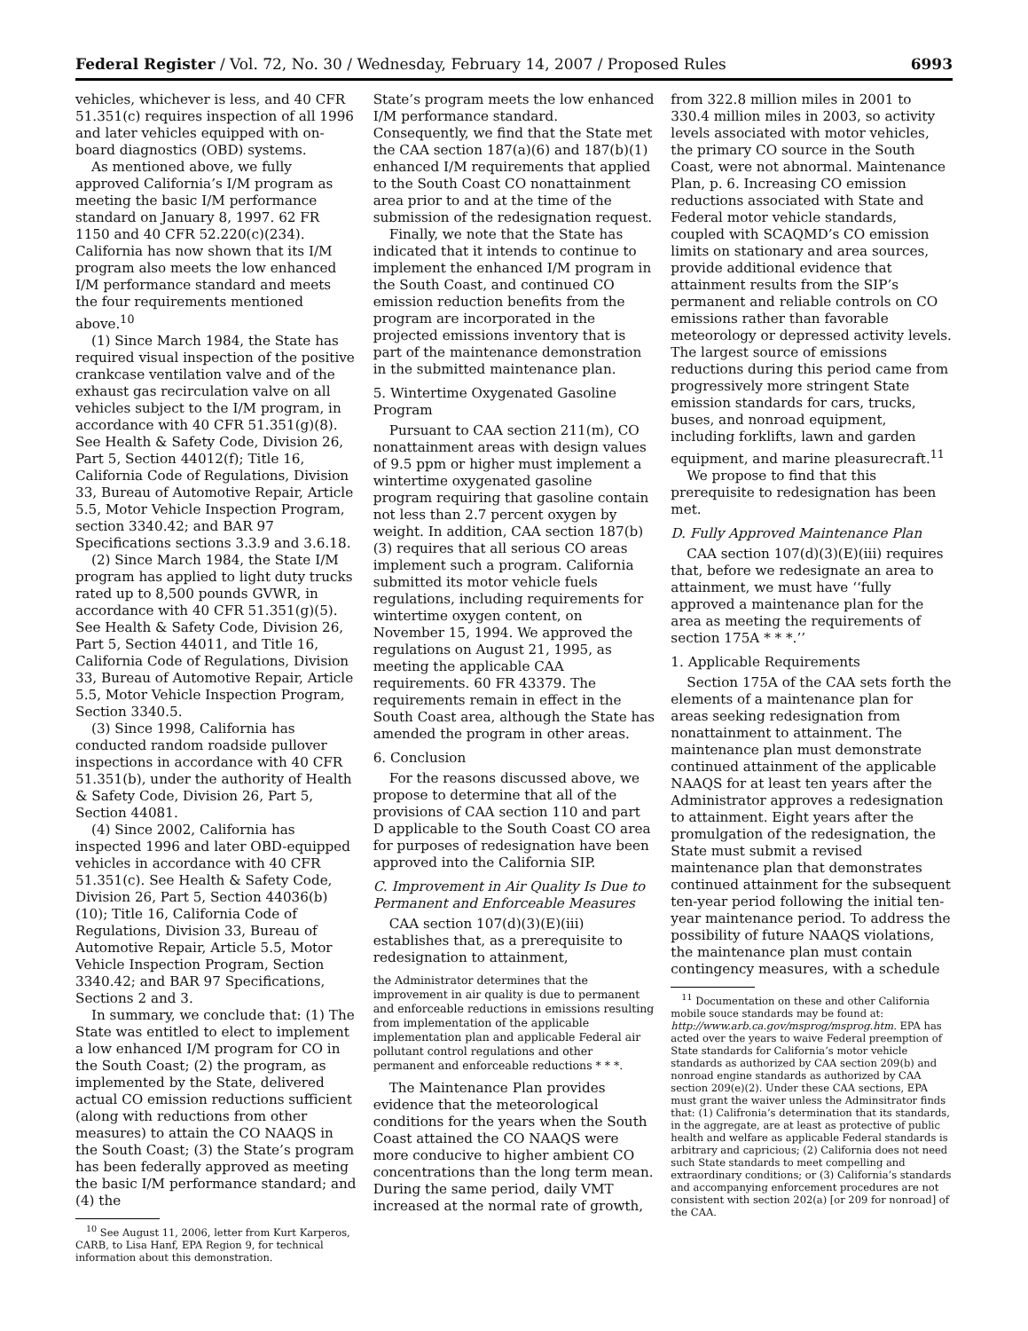Federal Register / Vol. 72, No. 30 / Wednesday, February 14, 2007 / Proposed Rules 6993
vehicles, whichever is less, and 40 CFR 51.351(c) requires inspection of all 1996 and later vehicles equipped with on-board diagnostics (OBD) systems.
As mentioned above, we fully approved California’s I/M program as meeting the basic I/M performance standard on January 8, 1997. 62 FR 1150 and 40 CFR 52.220(c)(234). California has now shown that its I/M program also meets the low enhanced I/M performance standard and meets the four requirements mentioned above.<sup>10</sup>
(1) Since March 1984, the State has required visual inspection of the positive crankcase ventilation valve and of the exhaust gas recirculation valve on all vehicles subject to the I/M program, in accordance with 40 CFR 51.351(g)(8). See Health & Safety Code, Division 26, Part 5, Section 44012(f); Title 16, California Code of Regulations, Division 33, Bureau of Automotive Repair, Article 5.5, Motor Vehicle Inspection Program, section 3340.42; and BAR 97 Specifications sections 3.3.9 and 3.6.18.
(2) Since March 1984, the State I/M program has applied to light duty trucks rated up to 8,500 pounds GVWR, in accordance with 40 CFR 51.351(g)(5). See Health & Safety Code, Division 26, Part 5, Section 44011, and Title 16, California Code of Regulations, Division 33, Bureau of Automotive Repair, Article 5.5, Motor Vehicle Inspection Program, Section 3340.5.
(3) Since 1998, California has conducted random roadside pullover inspections in accordance with 40 CFR 51.351(b), under the authority of Health & Safety Code, Division 26, Part 5, Section 44081.
(4) Since 2002, California has inspected 1996 and later OBD-equipped vehicles in accordance with 40 CFR 51.351(c). See Health & Safety Code, Division 26, Part 5, Section 44036(b)(10); Title 16, California Code of Regulations, Division 33, Bureau of Automotive Repair, Article 5.5, Motor Vehicle Inspection Program, Section 3340.42; and BAR 97 Specifications, Sections 2 and 3.
In summary, we conclude that: (1) The State was entitled to elect to implement a low enhanced I/M program for CO in the South Coast; (2) the program, as implemented by the State, delivered actual CO emission reductions sufficient (along with reductions from other measures) to attain the CO NAAQS in the South Coast; (3) the State’s program has been federally approved as meeting the basic I/M performance standard; and (4) the
<sup>10</sup> See August 11, 2006, letter from Kurt Karperos, CARB, to Lisa Hanf, EPA Region 9, for technical information about this demonstration.
State’s program meets the low enhanced I/M performance standard. Consequently, we find that the State met the CAA section 187(a)(6) and 187(b)(1) enhanced I/M requirements that applied to the South Coast CO nonattainment area prior to and at the time of the submission of the redesignation request.
Finally, we note that the State has indicated that it intends to continue to implement the enhanced I/M program in the South Coast, and continued CO emission reduction benefits from the program are incorporated in the projected emissions inventory that is part of the maintenance demonstration in the submitted maintenance plan.
5. Wintertime Oxygenated Gasoline Program
Pursuant to CAA section 211(m), CO nonattainment areas with design values of 9.5 ppm or higher must implement a wintertime oxygenated gasoline program requiring that gasoline contain not less than 2.7 percent oxygen by weight. In addition, CAA section 187(b)(3) requires that all serious CO areas implement such a program. California submitted its motor vehicle fuels regulations, including requirements for wintertime oxygen content, on November 15, 1994. We approved the regulations on August 21, 1995, as meeting the applicable CAA requirements. 60 FR 43379. The requirements remain in effect in the South Coast area, although the State has amended the program in other areas.
6. Conclusion
For the reasons discussed above, we propose to determine that all of the provisions of CAA section 110 and part D applicable to the South Coast CO area for purposes of redesignation have been approved into the California SIP.
C. Improvement in Air Quality Is Due to Permanent and Enforceable Measures
CAA section 107(d)(3)(E)(iii) establishes that, as a prerequisite to redesignation to attainment,
the Administrator determines that the improvement in air quality is due to permanent and enforceable reductions in emissions resulting from implementation of the applicable implementation plan and applicable Federal air pollutant control regulations and other permanent and enforceable reductions * * *.
The Maintenance Plan provides evidence that the meteorological conditions for the years when the South Coast attained the CO NAAQS were more conducive to higher ambient CO concentrations than the long term mean. During the same period, daily VMT increased at the normal rate of growth,
from 322.8 million miles in 2001 to 330.4 million miles in 2003, so activity levels associated with motor vehicles, the primary CO source in the South Coast, were not abnormal. Maintenance Plan, p. 6. Increasing CO emission reductions associated with State and Federal motor vehicle standards, coupled with SCAQMD’s CO emission limits on stationary and area sources, provide additional evidence that attainment results from the SIP’s permanent and reliable controls on CO emissions rather than favorable meteorology or depressed activity levels. The largest source of emissions reductions during this period came from progressively more stringent State emission standards for cars, trucks, buses, and nonroad equipment, including forklifts, lawn and garden equipment, and marine pleasurecraft.<sup>11</sup>
We propose to find that this prerequisite to redesignation has been met.
D. Fully Approved Maintenance Plan
CAA section 107(d)(3)(E)(iii) requires that, before we redesignate an area to attainment, we must have ‘‘fully approved a maintenance plan for the area as meeting the requirements of section 175A * * *.’’
1. Applicable Requirements
Section 175A of the CAA sets forth the elements of a maintenance plan for areas seeking redesignation from nonattainment to attainment. The maintenance plan must demonstrate continued attainment of the applicable NAAQS for at least ten years after the Administrator approves a redesignation to attainment. Eight years after the promulgation of the redesignation, the State must submit a revised maintenance plan that demonstrates continued attainment for the subsequent ten-year period following the initial ten-year maintenance period. To address the possibility of future NAAQS violations, the maintenance plan must contain contingency measures, with a schedule
<sup>11</sup> Documentation on these and other California mobile souce standards may be found at: http://www.arb.ca.gov/msprog/msprog.htm. EPA has acted over the years to waive Federal preemption of State standards for California’s motor vehicle standards as authorized by CAA section 209(b) and nonroad engine standards as authorized by CAA section 209(e)(2). Under these CAA sections, EPA must grant the waiver unless the Adminsitrator finds that: (1) Califronia’s determination that its standards, in the aggregate, are at least as protective of public health and welfare as applicable Federal standards is arbitrary and capricious; (2) California does not need such State standards to meet compelling and extraordinary conditions; or (3) California’s standards and accompanying enforcement procedures are not consistent with section 202(a) [or 209 for nonroad] of the CAA.